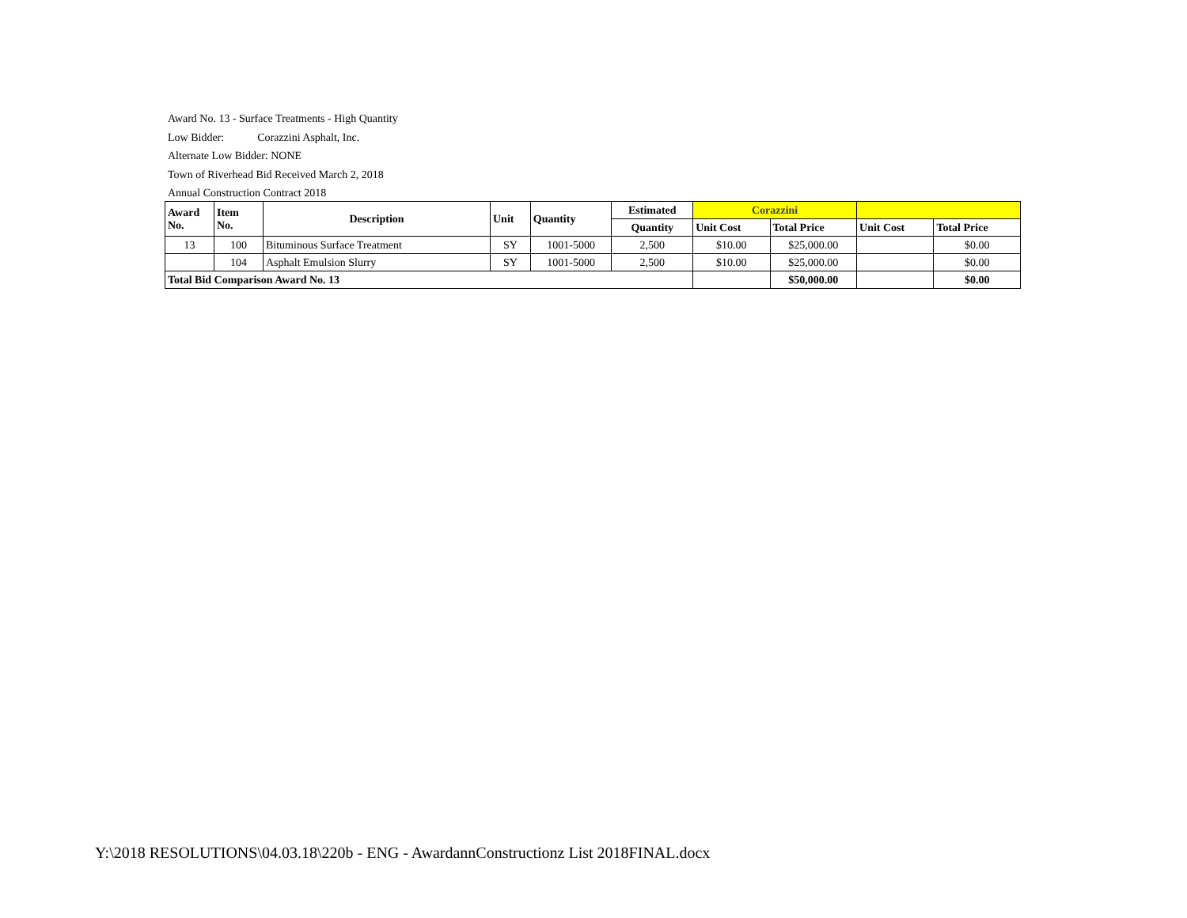Award No. 13 - Surface Treatments - High Quantity
Low Bidder: Corazzini Asphalt, Inc.
Alternate Low Bidder: NONE
Town of Riverhead Bid Received March 2, 2018
Annual Construction Contract 2018
| Award No. | Item No. | Description | Unit | Quantity | Estimated | Corazzini | | | |
| --- | --- | --- | --- | --- | --- | --- | --- | --- | --- |
| | | | | | Quantity | Unit Cost | Total Price | Unit Cost | Total Price |
| 13 | 100 | Bituminous Surface Treatment | SY | 1001-5000 | 2,500 | $10.00 | $25,000.00 | | $0.00 |
| | 104 | Asphalt Emulsion Slurry | SY | 1001-5000 | 2,500 | $10.00 | $25,000.00 | | $0.00 |
| Total Bid Comparison Award No. 13 | | | | | | | $50,000.00 | | $0.00 |
Y:\2018 RESOLUTIONS\04.03.18\220b - ENG - AwardannConstructionz List 2018FINAL.docx